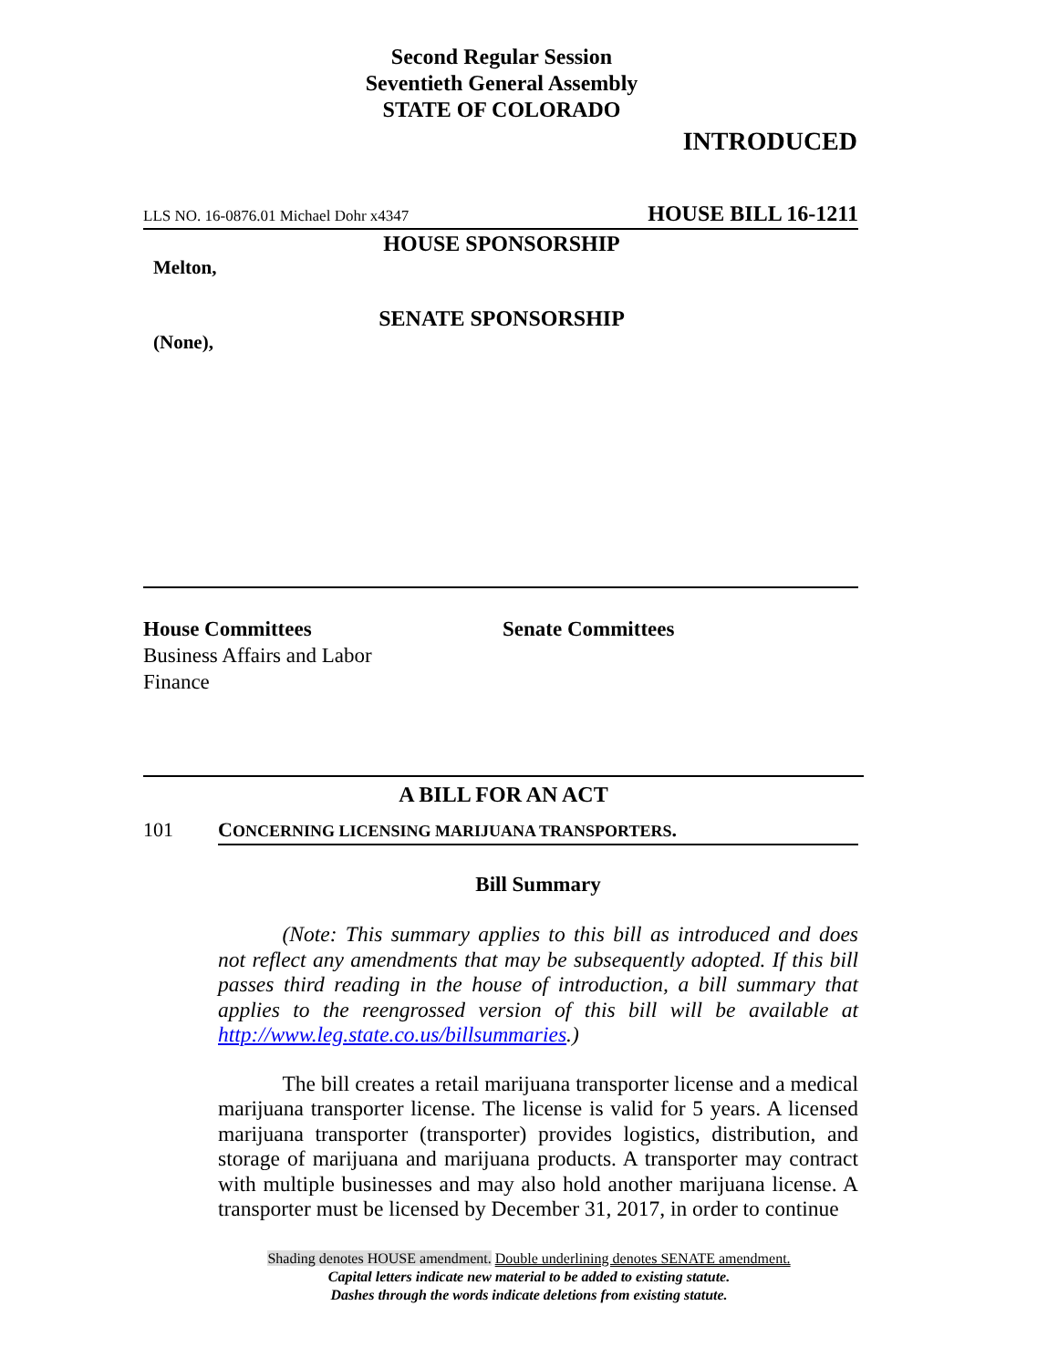Second Regular Session
Seventieth General Assembly
STATE OF COLORADO
INTRODUCED
LLS NO. 16-0876.01 Michael Dohr x4347 HOUSE BILL 16-1211
HOUSE SPONSORSHIP
Melton,
SENATE SPONSORSHIP
(None),
House Committees
Business Affairs and Labor
Finance
Senate Committees
A BILL FOR AN ACT
101 CONCERNING LICENSING MARIJUANA TRANSPORTERS.
Bill Summary
   (Note: This summary applies to this bill as introduced and does not reflect any amendments that may be subsequently adopted. If this bill passes third reading in the house of introduction, a bill summary that applies to the reengrossed version of this bill will be available at http://www.leg.state.co.us/billsummaries.)
   The bill creates a retail marijuana transporter license and a medical marijuana transporter license. The license is valid for 5 years. A licensed marijuana transporter (transporter) provides logistics, distribution, and storage of marijuana and marijuana products. A transporter may contract with multiple businesses and may also hold another marijuana license. A transporter must be licensed by December 31, 2017, in order to continue
Shading denotes HOUSE amendment. Double underlining denotes SENATE amendment.
Capital letters indicate new material to be added to existing statute.
Dashes through the words indicate deletions from existing statute.